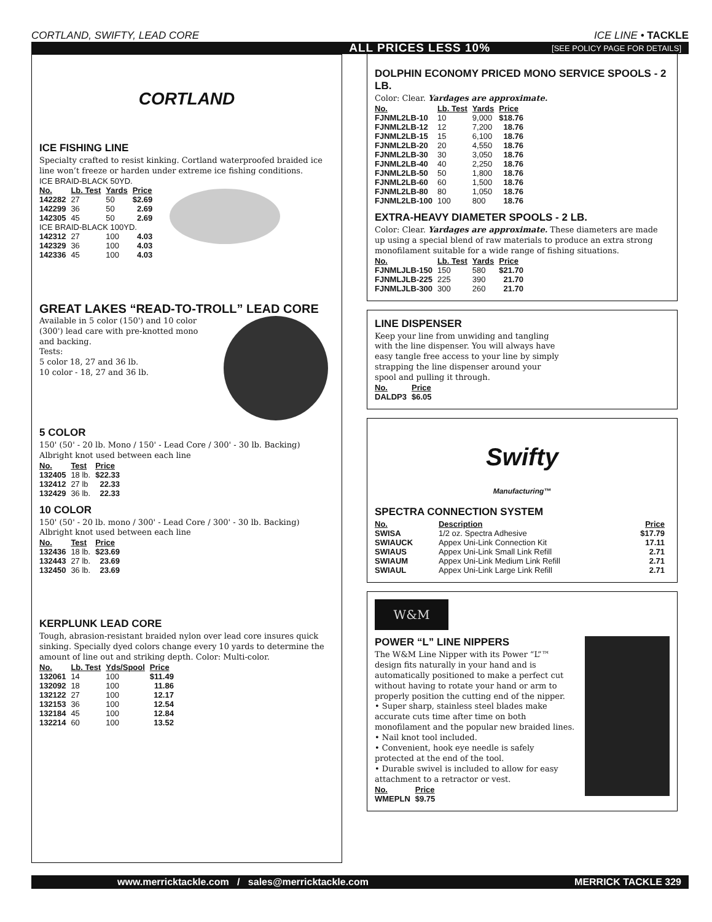CORTLAND, SWIFTY, LEAD CORE ICE LINE • TACKLE
ALL PRICES LESS 10% [SEE POLICY PAGE FOR DETAILS]
CORTLAND
ICE FISHING LINE
Specialty crafted to resist kinking. Cortland waterproofed braided ice line won’t freeze or harden under extreme ice fishing conditions.
| ICE BRAID-BLACK 50YD. | | | |
| No. | Lb. Test | Yards | Price |
| 142282 | 27 | 50 | $2.69 |
| 142299 | 36 | 50 | 2.69 |
| 142305 | 45 | 50 | 2.69 |
| ICE BRAID-BLACK 100YD. | | | |
| 142312 | 27 | 100 | 4.03 |
| 142329 | 36 | 100 | 4.03 |
| 142336 | 45 | 100 | 4.03 |
GREAT LAKES “READ-TO-TROLL” LEAD CORE
Available in 5 color (150') and 10 color (300') lead care with pre-knotted mono and backing.
Tests:
5 color 18, 27 and 36 lb.
10 color - 18, 27 and 36 lb.
5 COLOR
150' (50' - 20 lb. Mono / 150' - Lead Core / 300' - 30 lb. Backing)
Albright knot used between each line
| No. | Test | Price |
| --- | --- | --- |
| 132405 | 18 lb. | $22.33 |
| 132412 | 27 lb | 22.33 |
| 132429 | 36 lb. | 22.33 |
10 COLOR
150' (50' - 20 lb. mono / 300' - Lead Core / 300' - 30 lb. Backing)
Albright knot used between each line
| No. | Test | Price |
| --- | --- | --- |
| 132436 | 18 lb. | $23.69 |
| 132443 | 27 lb. | 23.69 |
| 132450 | 36 lb. | 23.69 |
KERPLUNK LEAD CORE
Tough, abrasion-resistant braided nylon over lead core insures quick sinking. Specially dyed colors change every 10 yards to determine the amount of line out and striking depth. Color: Multi-color.
| No. | Lb. Test | Yds/Spool | Price |
| --- | --- | --- | --- |
| 132061 | 14 | 100 | $11.49 |
| 132092 | 18 | 100 | 11.86 |
| 132122 | 27 | 100 | 12.17 |
| 132153 | 36 | 100 | 12.54 |
| 132184 | 45 | 100 | 12.84 |
| 132214 | 60 | 100 | 13.52 |
DOLPHIN ECONOMY PRICED MONO SERVICE SPOOLS - 2 LB.
Color: Clear. Yardages are approximate.
| No. | Lb. Test | Yards | Price |
| --- | --- | --- | --- |
| FJNML2LB-10 | 10 | 9,000 | $18.76 |
| FJNML2LB-12 | 12 | 7,200 | 18.76 |
| FJNML2LB-15 | 15 | 6,100 | 18.76 |
| FJNML2LB-20 | 20 | 4,550 | 18.76 |
| FJNML2LB-30 | 30 | 3,050 | 18.76 |
| FJNML2LB-40 | 40 | 2,250 | 18.76 |
| FJNML2LB-50 | 50 | 1,800 | 18.76 |
| FJNML2LB-60 | 60 | 1,500 | 18.76 |
| FJNML2LB-80 | 80 | 1,050 | 18.76 |
| FJNML2LB-100 | 100 | 800 | 18.76 |
EXTRA-HEAVY DIAMETER SPOOLS - 2 LB.
Color: Clear. Yardages are approximate. These diameters are made up using a special blend of raw materials to produce an extra strong monofilament suitable for a wide range of fishing situations.
| No. | Lb. Test | Yards | Price |
| --- | --- | --- | --- |
| FJNMLJLB-150 | 150 | 580 | $21.70 |
| FJNMLJLB-225 | 225 | 390 | 21.70 |
| FJNMLJLB-300 | 300 | 260 | 21.70 |
LINE DISPENSER
Keep your line from unwiding and tangling with the line dispenser. You will always have easy tangle free access to your line by simply strapping the line dispenser around your spool and pulling it through.
| No. | Price |
| --- | --- |
| DALDP3 | $6.05 |
Swifty
Manufacturing™
SPECTRA CONNECTION SYSTEM
| No. | Description | Price |
| --- | --- | --- |
| SWISA | 1/2 oz. Spectra Adhesive | $17.79 |
| SWIAUCK | Appex Uni-Link Connection Kit | 17.11 |
| SWIAUS | Appex Uni-Link Small Link Refill | 2.71 |
| SWIAUM | Appex Uni-Link Medium Link Refill | 2.71 |
| SWIAUL | Appex Uni-Link Large Link Refill | 2.71 |
W&M
POWER “L” LINE NIPPERS
The W&M Line Nipper with its Power “L”™ design fits naturally in your hand and is automatically positioned to make a perfect cut without having to rotate your hand or arm to properly position the cutting end of the nipper.
• Super sharp, stainless steel blades make accurate cuts time after time on both monofilament and the popular new braided lines.
• Nail knot tool included.
• Convenient, hook eye needle is safely protected at the end of the tool.
• Durable swivel is included to allow for easy attachment to a retractor or vest.
| No. | Price |
| --- | --- |
| WMEPLN | $9.75 |
www.merricktackle.com / sales@merricktackle.com MERRICK TACKLE 329